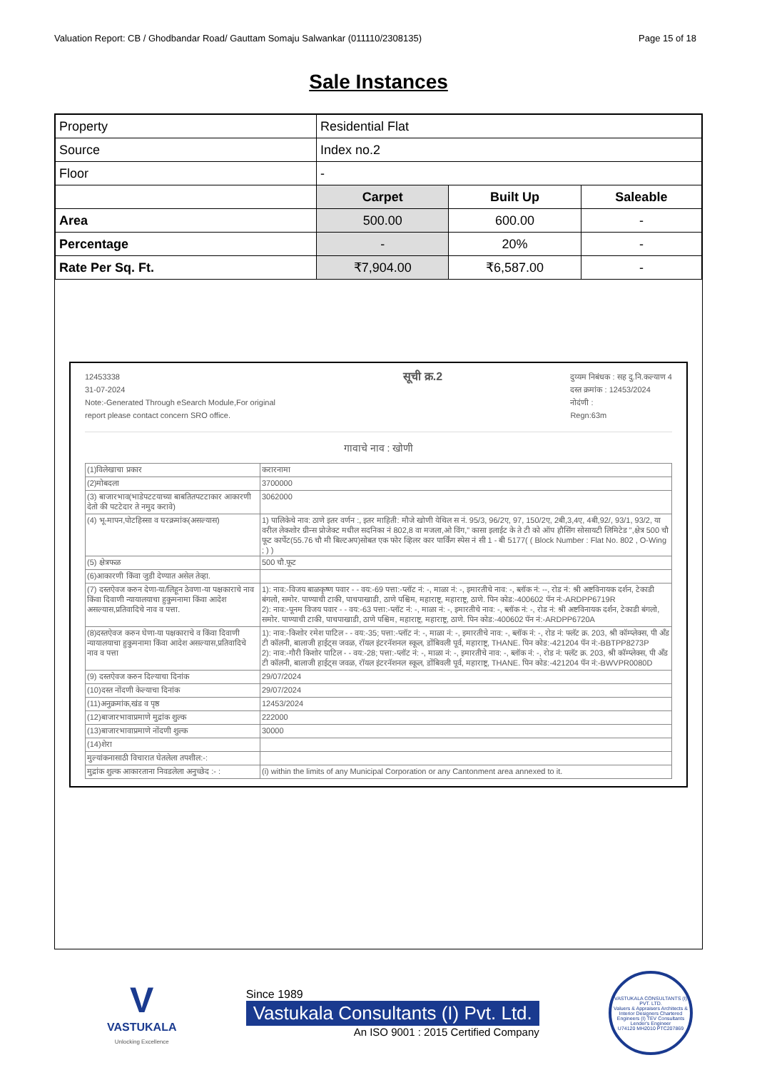Valuation Report: CB / Ghodbandar Road/ Gauttam Somaju Salwankar (011110/2308135) Page 15 of 18
Sale Instances
| Property | Residential Flat | | |
| Source | Index no.2 | | |
| Floor | - | | |
| | Carpet | Built Up | Saleable |
| Area | 500.00 | 600.00 | - |
| Percentage | - | 20% | - |
| Rate Per Sq. Ft. | ₹7,904.00 | ₹6,587.00 | - |
12453338
31-07-2024
Note:-Generated Through eSearch Module,For original
report please contact concern SRO office.
सूची क्र.2
दुय्यम निबंधक : सह दु.नि.कल्याण 4
दस्त क्रमांक : 12453/2024
नोदंणी :
Regn:63m
गावाचे नाव : खोणी
| (1)विलेखाचा प्रकार | करारनामा |
| (2)मोबदला | 3700000 |
| (3) बाजारभाव(भाडेपटटयाच्या बाबतितपटटाकार आकारणी देतो की पटटेदार ते नमुद करावे) | 3062000 |
| (4) भू-मापन,पोटहिस्सा व घरक्रमांक(असल्यास) | 1) पालिकेचे नाव: ठाणे इतर वर्णन :, इतर माहिती: मौजे खोणी येथिल स नं. 95/3, 96/2ए, 97, 150/2ए, 2बी,3,4ए, 4बी,92/, 93/1, 93/2, या वरील लेकशोर ग्रीन्स प्रोजेक्ट मधील सदनिका नं 802,8 वा मजला,ओ विंग," कासा इलाईट के ते टी को ऑप हौसिंग सोसायटी लिमिटेड ",क्षेत्र 500 चौ फूट कार्पेट(55.76 चौ मी बिल्टअप)सोबत एक फोर व्हिलर कार पार्किंग स्पेस नं सी 1 - बी 5177( ( Block Number : Flat No. 802 , O-Wing ; ) ) |
| (5) क्षेत्रफळ | 500 चौ.फूट |
| (6)आकारणी किंवा जुडी देण्यात असेल तेव्हा. | |
| (7) दस्तऐवज करुन देणा-या/लिहून ठेवणा-या पक्षकाराचे नाव किंवा दिवाणी न्यायालयाचा हुकुमनामा किंवा आदेश असल्यास,प्रतिवादिचे नाव व पत्ता. | 1): नाव:-विजय बाळकृष्ण पवार - - वय:-69 पत्ता:-प्लॉट नं: -, माळा नं: -, इमारतीचे नाव: -, ब्लॉक नं: --, रोड नं: श्री अष्टविनायक दर्शन, टेकाडी बंगलो, समोर. पाण्याची टाकी, पाचपाखाडी, ठाणे पश्चिम, महाराष्ट्र, महाराष्ट्र, ठाणे. पिन कोड:-400602 पॅन नं:-ARDPP6719R 2): नाव:-पूनम विजय पवार - - वय:-63 पत्ता:-प्लॉट नं: -, माळा नं: -, इमारतीचे नाव: -, ब्लॉक नं: -, रोड नं: श्री अष्टविनायक दर्शन, टेकाडी बंगलो, समोर. पाण्याची टाकी, पाचपाखाडी, ठाणे पश्चिम, महाराष्ट्र, महाराष्ट्र, ठाणे. पिन कोड:-400602 पॅन नं:-ARDPP6720A |
| (8)दस्तऐवज करुन घेणा-या पक्षकाराचे व किंवा दिवाणी न्यायालयाचा हुकुमनामा किंवा आदेश असल्यास,प्रतिवादिचे नाव व पत्ता | 1): नाव:-किशोर रमेश पाटिल - - वय:-35; पत्ता:-प्लॉट नं: -, माळा नं: -, इमारतीचे नाव: -, ब्लॉक नं: -, रोड नं: फ्लॅट क्र. 203, श्री कॉम्प्लेक्स, पी अँड टी कॉलनी, बालाजी हाईट्स जवळ, रॉयल इंटरनॅशनल स्कूल, डोंबिवली पूर्व, महाराष्ट्र, THANE. पिन कोड:-421204 पॅन नं:-BBTPP8273P 2): नाव:-गौरी किशोर पाटिल - - वय:-28; पत्ता:-प्लॉट नं: -, माळा नं: -, इमारतीचे नाव: -, ब्लॉक नं: -, रोड नं: फ्लॅट क्र. 203, श्री कॉम्प्लेक्स, पी अँड टी कॉलनी, बालाजी हाईट्स जवळ, रॉयल इंटरनॅशनल स्कूल, डोंबिवली पूर्व, महाराष्ट्र, THANE. पिन कोड:-421204 पॅन नं:-BWVPR0080D |
| (9) दस्तऐवज करुन दिल्याचा दिनांक | 29/07/2024 |
| (10)दस्त नोंदणी केल्याचा दिनांक | 29/07/2024 |
| (11)अनुक्रमांक,खंड व पृष्ठ | 12453/2024 |
| (12)बाजारभावाप्रमाणे मुद्रांक शुल्क | 222000 |
| (13)बाजारभावाप्रमाणे नोंदणी शुल्क | 30000 |
| (14)शेरा | |
| मुल्यांकनासाठी विचारात घेतलेला तपशील:-: | |
| मुद्रांक शुल्क आकारताना निवडलेला अनुच्छेद :- : | (i) within the limits of any Municipal Corporation or any Cantonment area annexed to it. |
V
VASTUKALA
Unlocking Excellence
Since 1989
Vastukala Consultants (I) Pvt. Ltd.
An ISO 9001 : 2015 Certified Company
VASTUKALA CONSULTANTS (I) PVT. LTD.
Valuers & Appraisers Architects & Interior Designers Chartered Engineers (I) TEV Consultants Lender's Engineer
U74120 MH2010 PTC207869